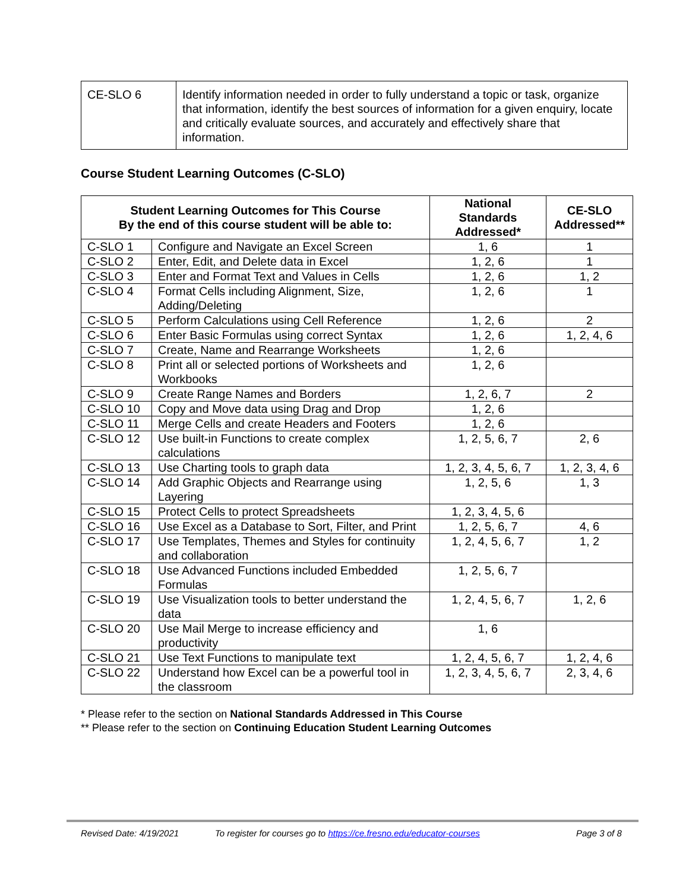| CE-SLO 6 | Identify information needed in order to fully understand a topic or task, organize that information, identify the best sources of information for a given enquiry, locate and critically evaluate sources, and accurately and effectively share that information. |
Course Student Learning Outcomes (C-SLO)
| Student Learning Outcomes for This Course By the end of this course student will be able to: | | National Standards Addressed* | CE-SLO Addressed** |
| --- | --- | --- | --- |
| C-SLO 1 | Configure and Navigate an Excel Screen | 1, 6 | 1 |
| C-SLO 2 | Enter, Edit, and Delete data in Excel | 1, 2, 6 | 1 |
| C-SLO 3 | Enter and Format Text and Values in Cells | 1, 2, 6 | 1, 2 |
| C-SLO 4 | Format Cells including Alignment, Size, Adding/Deleting | 1, 2, 6 | 1 |
| C-SLO 5 | Perform Calculations using Cell Reference | 1, 2, 6 | 2 |
| C-SLO 6 | Enter Basic Formulas using correct Syntax | 1, 2, 6 | 1, 2, 4, 6 |
| C-SLO 7 | Create, Name and Rearrange Worksheets | 1, 2, 6 | |
| C-SLO 8 | Print all or selected portions of Worksheets and Workbooks | 1, 2, 6 | |
| C-SLO 9 | Create Range Names and Borders | 1, 2, 6, 7 | 2 |
| C-SLO 10 | Copy and Move data using Drag and Drop | 1, 2, 6 | |
| C-SLO 11 | Merge Cells and create Headers and Footers | 1, 2, 6 | |
| C-SLO 12 | Use built-in Functions to create complex calculations | 1, 2, 5, 6, 7 | 2, 6 |
| C-SLO 13 | Use Charting tools to graph data | 1, 2, 3, 4, 5, 6, 7 | 1, 2, 3, 4, 6 |
| C-SLO 14 | Add Graphic Objects and Rearrange using Layering | 1, 2, 5, 6 | 1, 3 |
| C-SLO 15 | Protect Cells to protect Spreadsheets | 1, 2, 3, 4, 5, 6 | |
| C-SLO 16 | Use Excel as a Database to Sort, Filter, and Print | 1, 2, 5, 6, 7 | 4, 6 |
| C-SLO 17 | Use Templates, Themes and Styles for continuity and collaboration | 1, 2, 4, 5, 6, 7 | 1, 2 |
| C-SLO 18 | Use Advanced Functions included Embedded Formulas | 1, 2, 5, 6, 7 | |
| C-SLO 19 | Use Visualization tools to better understand the data | 1, 2, 4, 5, 6, 7 | 1, 2, 6 |
| C-SLO 20 | Use Mail Merge to increase efficiency and productivity | 1, 6 | |
| C-SLO 21 | Use Text Functions to manipulate text | 1, 2, 4, 5, 6, 7 | 1, 2, 4, 6 |
| C-SLO 22 | Understand how Excel can be a powerful tool in the classroom | 1, 2, 3, 4, 5, 6, 7 | 2, 3, 4, 6 |
* Please refer to the section on National Standards Addressed in This Course
** Please refer to the section on Continuing Education Student Learning Outcomes
Revised Date: 4/19/2021 To register for courses go to https://ce.fresno.edu/educator-courses Page 3 of 8